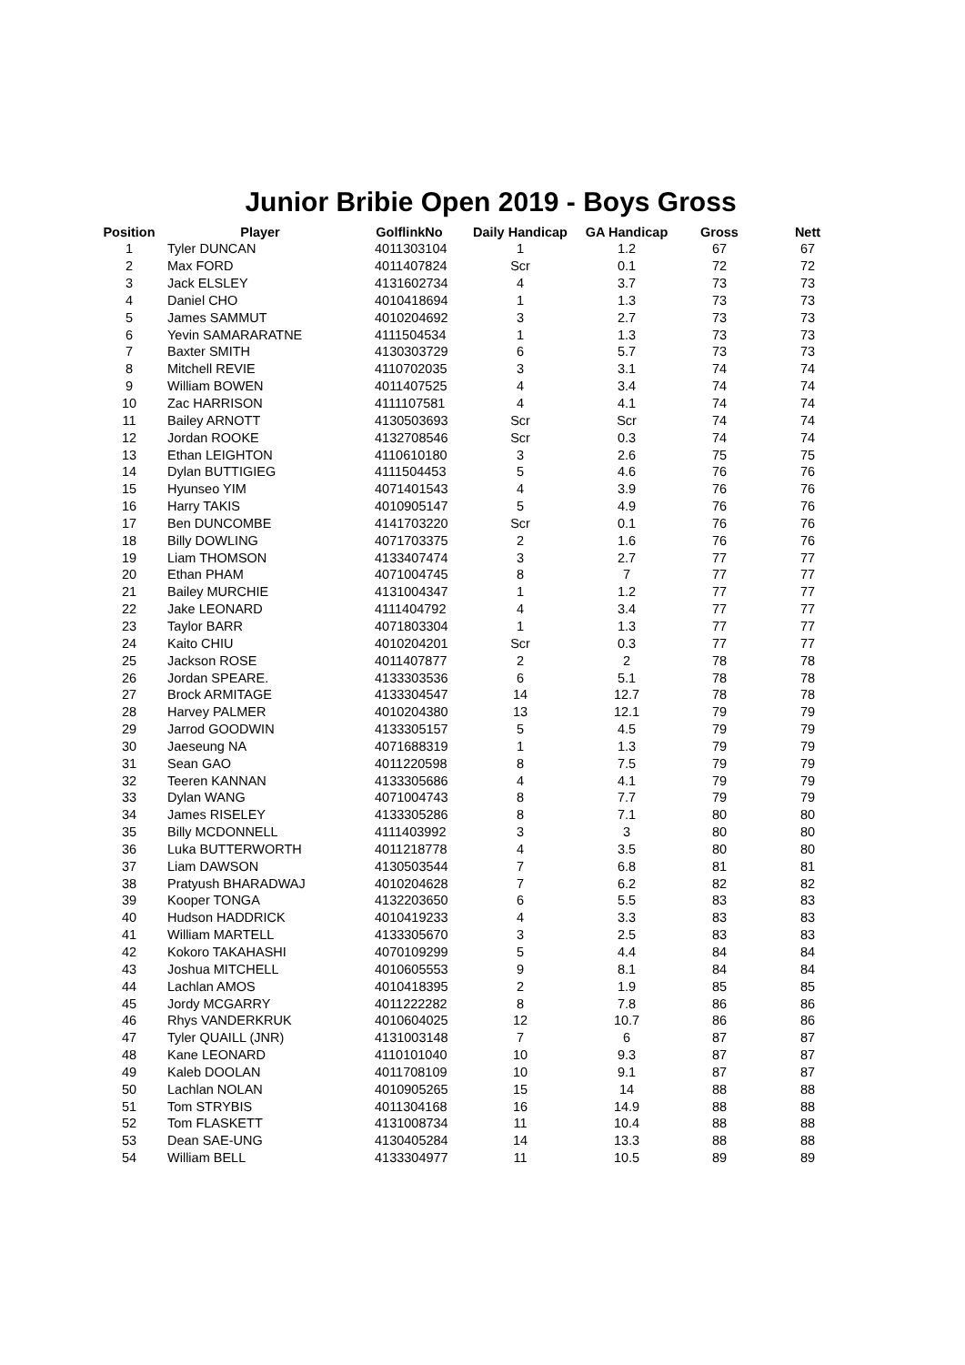Junior Bribie Open 2019 - Boys Gross
| Position | Player | GolflinkNo | Daily Handicap | GA Handicap | Gross | Nett |
| --- | --- | --- | --- | --- | --- | --- |
| 1 | Tyler DUNCAN | 4011303104 | 1 | 1.2 | 67 | 67 |
| 2 | Max FORD | 4011407824 | Scr | 0.1 | 72 | 72 |
| 3 | Jack ELSLEY | 4131602734 | 4 | 3.7 | 73 | 73 |
| 4 | Daniel CHO | 4010418694 | 1 | 1.3 | 73 | 73 |
| 5 | James SAMMUT | 4010204692 | 3 | 2.7 | 73 | 73 |
| 6 | Yevin SAMARARATNE | 4111504534 | 1 | 1.3 | 73 | 73 |
| 7 | Baxter SMITH | 4130303729 | 6 | 5.7 | 73 | 73 |
| 8 | Mitchell REVIE | 4110702035 | 3 | 3.1 | 74 | 74 |
| 9 | William BOWEN | 4011407525 | 4 | 3.4 | 74 | 74 |
| 10 | Zac HARRISON | 4111107581 | 4 | 4.1 | 74 | 74 |
| 11 | Bailey ARNOTT | 4130503693 | Scr | Scr | 74 | 74 |
| 12 | Jordan ROOKE | 4132708546 | Scr | 0.3 | 74 | 74 |
| 13 | Ethan LEIGHTON | 4110610180 | 3 | 2.6 | 75 | 75 |
| 14 | Dylan BUTTIGIEG | 4111504453 | 5 | 4.6 | 76 | 76 |
| 15 | Hyunseo YIM | 4071401543 | 4 | 3.9 | 76 | 76 |
| 16 | Harry TAKIS | 4010905147 | 5 | 4.9 | 76 | 76 |
| 17 | Ben DUNCOMBE | 4141703220 | Scr | 0.1 | 76 | 76 |
| 18 | Billy DOWLING | 4071703375 | 2 | 1.6 | 76 | 76 |
| 19 | Liam THOMSON | 4133407474 | 3 | 2.7 | 77 | 77 |
| 20 | Ethan PHAM | 4071004745 | 8 | 7 | 77 | 77 |
| 21 | Bailey MURCHIE | 4131004347 | 1 | 1.2 | 77 | 77 |
| 22 | Jake LEONARD | 4111404792 | 4 | 3.4 | 77 | 77 |
| 23 | Taylor BARR | 4071803304 | 1 | 1.3 | 77 | 77 |
| 24 | Kaito CHIU | 4010204201 | Scr | 0.3 | 77 | 77 |
| 25 | Jackson ROSE | 4011407877 | 2 | 2 | 78 | 78 |
| 26 | Jordan SPEARE. | 4133303536 | 6 | 5.1 | 78 | 78 |
| 27 | Brock ARMITAGE | 4133304547 | 14 | 12.7 | 78 | 78 |
| 28 | Harvey PALMER | 4010204380 | 13 | 12.1 | 79 | 79 |
| 29 | Jarrod GOODWIN | 4133305157 | 5 | 4.5 | 79 | 79 |
| 30 | Jaeseung NA | 4071688319 | 1 | 1.3 | 79 | 79 |
| 31 | Sean GAO | 4011220598 | 8 | 7.5 | 79 | 79 |
| 32 | Teeren KANNAN | 4133305686 | 4 | 4.1 | 79 | 79 |
| 33 | Dylan WANG | 4071004743 | 8 | 7.7 | 79 | 79 |
| 34 | James RISELEY | 4133305286 | 8 | 7.1 | 80 | 80 |
| 35 | Billy MCDONNELL | 4111403992 | 3 | 3 | 80 | 80 |
| 36 | Luka BUTTERWORTH | 4011218778 | 4 | 3.5 | 80 | 80 |
| 37 | Liam DAWSON | 4130503544 | 7 | 6.8 | 81 | 81 |
| 38 | Pratyush BHARADWAJ | 4010204628 | 7 | 6.2 | 82 | 82 |
| 39 | Kooper TONGA | 4132203650 | 6 | 5.5 | 83 | 83 |
| 40 | Hudson HADDRICK | 4010419233 | 4 | 3.3 | 83 | 83 |
| 41 | William MARTELL | 4133305670 | 3 | 2.5 | 83 | 83 |
| 42 | Kokoro TAKAHASHI | 4070109299 | 5 | 4.4 | 84 | 84 |
| 43 | Joshua MITCHELL | 4010605553 | 9 | 8.1 | 84 | 84 |
| 44 | Lachlan AMOS | 4010418395 | 2 | 1.9 | 85 | 85 |
| 45 | Jordy MCGARRY | 4011222282 | 8 | 7.8 | 86 | 86 |
| 46 | Rhys VANDERKRUK | 4010604025 | 12 | 10.7 | 86 | 86 |
| 47 | Tyler QUAILL (JNR) | 4131003148 | 7 | 6 | 87 | 87 |
| 48 | Kane LEONARD | 4110101040 | 10 | 9.3 | 87 | 87 |
| 49 | Kaleb DOOLAN | 4011708109 | 10 | 9.1 | 87 | 87 |
| 50 | Lachlan NOLAN | 4010905265 | 15 | 14 | 88 | 88 |
| 51 | Tom STRYBIS | 4011304168 | 16 | 14.9 | 88 | 88 |
| 52 | Tom FLASKETT | 4131008734 | 11 | 10.4 | 88 | 88 |
| 53 | Dean SAE-UNG | 4130405284 | 14 | 13.3 | 88 | 88 |
| 54 | William BELL | 4133304977 | 11 | 10.5 | 89 | 89 |